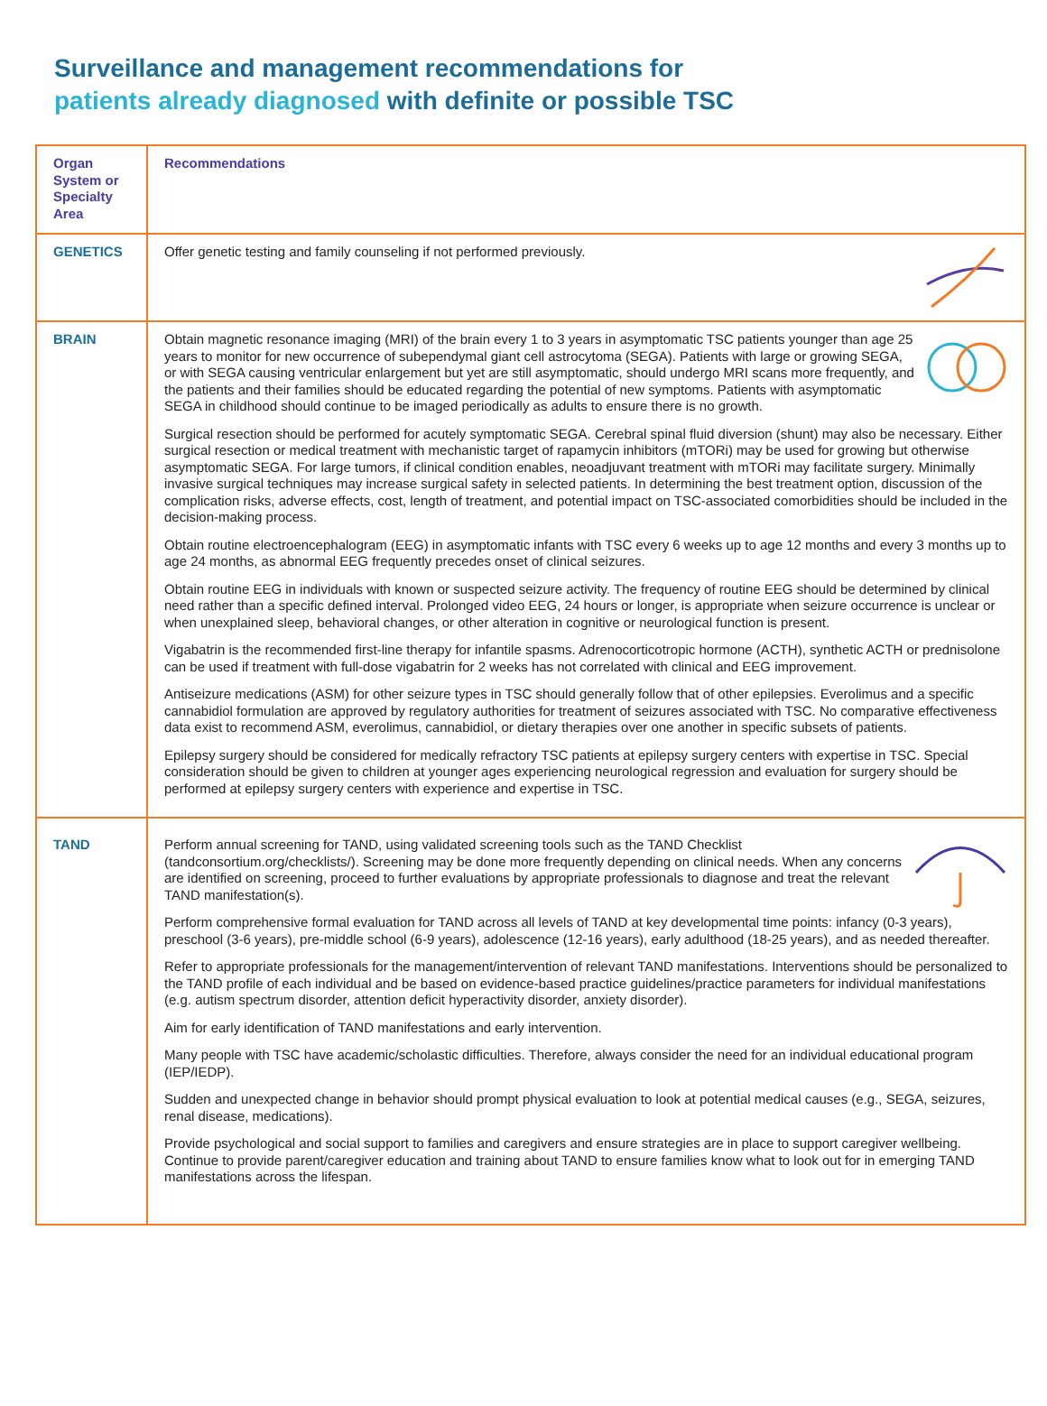Surveillance and management recommendations for
patients already diagnosed with definite or possible TSC
| Organ System or Specialty Area | Recommendations |
| --- | --- |
| GENETICS | Offer genetic testing and family counseling if not performed previously. |
| BRAIN | Obtain magnetic resonance imaging (MRI) of the brain every 1 to 3 years in asymptomatic TSC patients younger than age 25 years to monitor for new occurrence of subependymal giant cell astrocytoma (SEGA). Patients with large or growing SEGA, or with SEGA causing ventricular enlargement but yet are still asymptomatic, should undergo MRI scans more frequently, and the patients and their families should be educated regarding the potential of new symptoms. Patients with asymptomatic SEGA in childhood should continue to be imaged periodically as adults to ensure there is no growth. Surgical resection should be performed for acutely symptomatic SEGA. Cerebral spinal fluid diversion (shunt) may also be necessary. Either surgical resection or medical treatment with mechanistic target of rapamycin inhibitors (mTORi) may be used for growing but otherwise asymptomatic SEGA. For large tumors, if clinical condition enables, neoadjuvant treatment with mTORi may facilitate surgery. Minimally invasive surgical techniques may increase surgical safety in selected patients. In determining the best treatment option, discussion of the complication risks, adverse effects, cost, length of treatment, and potential impact on TSC-associated comorbidities should be included in the decision-making process. Obtain routine electroencephalogram (EEG) in asymptomatic infants with TSC every 6 weeks up to age 12 months and every 3 months up to age 24 months, as abnormal EEG frequently precedes onset of clinical seizures. Obtain routine EEG in individuals with known or suspected seizure activity. The frequency of routine EEG should be determined by clinical need rather than a specific defined interval. Prolonged video EEG, 24 hours or longer, is appropriate when seizure occurrence is unclear or when unexplained sleep, behavioral changes, or other alteration in cognitive or neurological function is present. Vigabatrin is the recommended first-line therapy for infantile spasms. Adrenocorticotropic hormone (ACTH), synthetic ACTH or prednisolone can be used if treatment with full-dose vigabatrin for 2 weeks has not correlated with clinical and EEG improvement. Antiseizure medications (ASM) for other seizure types in TSC should generally follow that of other epilepsies. Everolimus and a specific cannabidiol formulation are approved by regulatory authorities for treatment of seizures associated with TSC. No comparative effectiveness data exist to recommend ASM, everolimus, cannabidiol, or dietary therapies over one another in specific subsets of patients. Epilepsy surgery should be considered for medically refractory TSC patients at epilepsy surgery centers with expertise in TSC. Special consideration should be given to children at younger ages experiencing neurological regression and evaluation for surgery should be performed at epilepsy surgery centers with experience and expertise in TSC. |
| TAND | Perform annual screening for TAND, using validated screening tools such as the TAND Checklist (tandconsortium.org/checklists/). Screening may be done more frequently depending on clinical needs. When any concerns are identified on screening, proceed to further evaluations by appropriate professionals to diagnose and treat the relevant TAND manifestation(s). Perform comprehensive formal evaluation for TAND across all levels of TAND at key developmental time points: infancy (0-3 years), preschool (3-6 years), pre-middle school (6-9 years), adolescence (12-16 years), early adulthood (18-25 years), and as needed thereafter. Refer to appropriate professionals for the management/intervention of relevant TAND manifestations. Interventions should be personalized to the TAND profile of each individual and be based on evidence-based practice guidelines/practice parameters for individual manifestations (e.g. autism spectrum disorder, attention deficit hyperactivity disorder, anxiety disorder). Aim for early identification of TAND manifestations and early intervention. Many people with TSC have academic/scholastic difficulties. Therefore, always consider the need for an individual educational program (IEP/IEDP). Sudden and unexpected change in behavior should prompt physical evaluation to look at potential medical causes (e.g., SEGA, seizures, renal disease, medications). Provide psychological and social support to families and caregivers and ensure strategies are in place to support caregiver wellbeing. Continue to provide parent/caregiver education and training about TAND to ensure families know what to look out for in emerging TAND manifestations across the lifespan. |